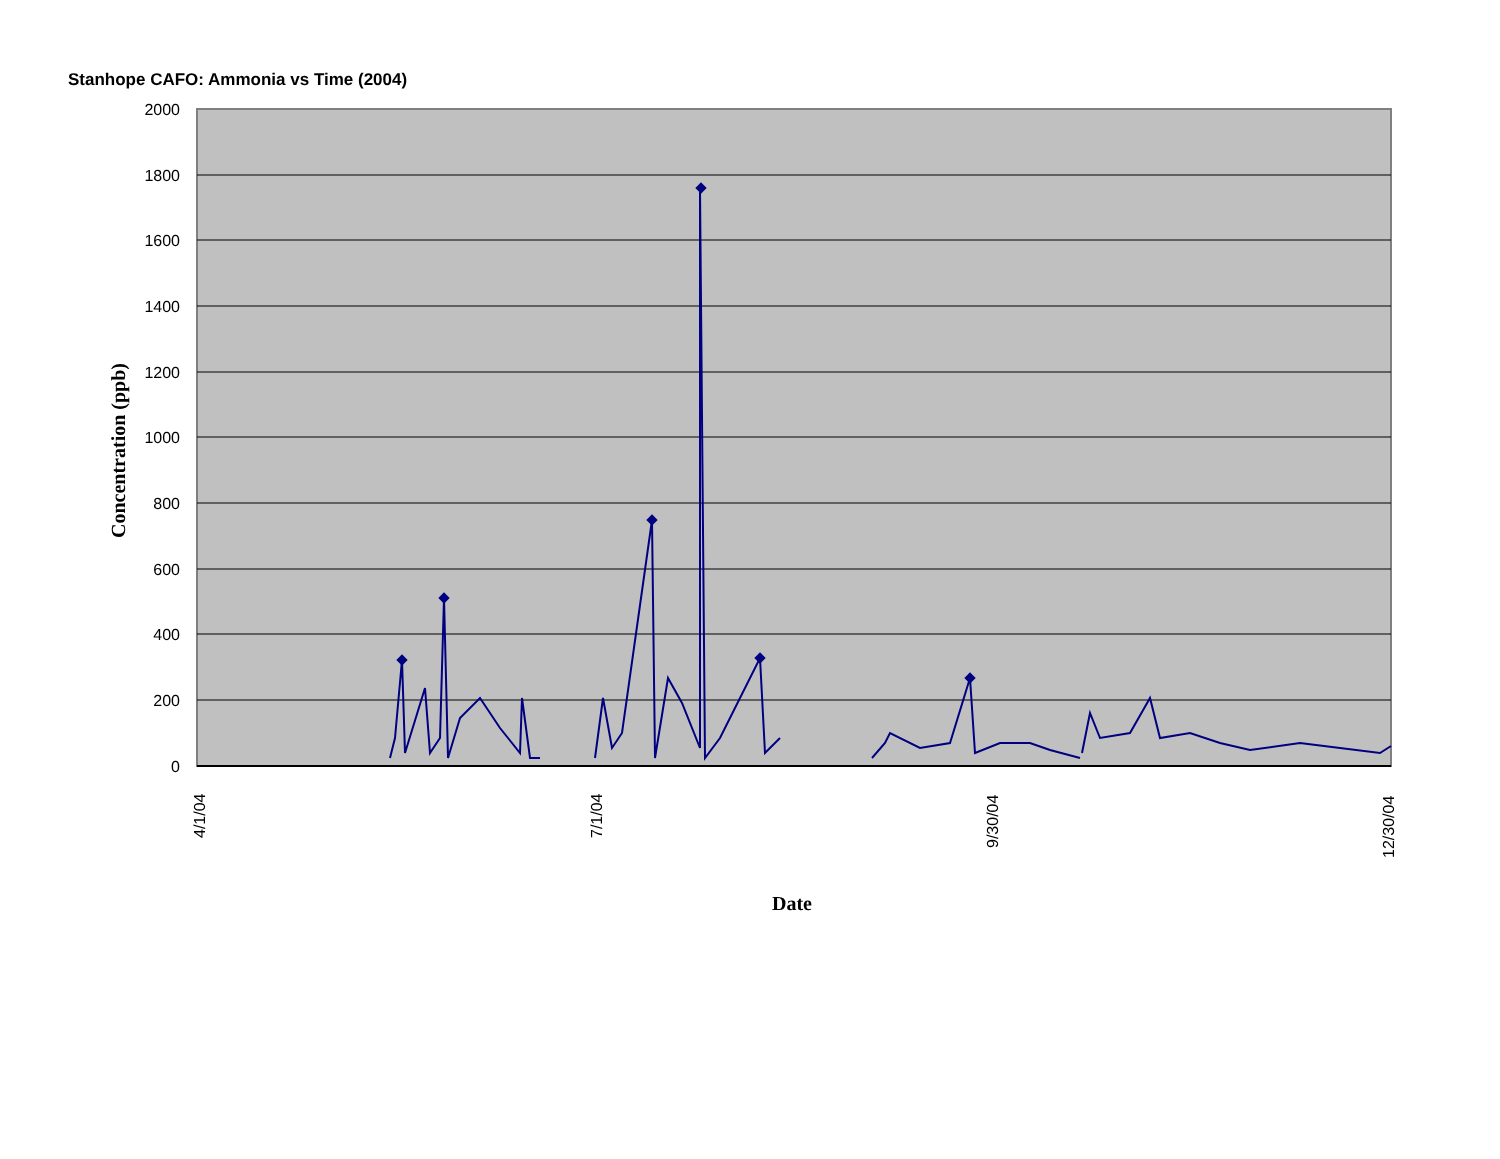Stanhope CAFO: Ammonia vs Time (2004)
2000
1800
1600
1400
1200
1000
800
600
400
200
0
4/1/04
7/1/04
9/30/04
12/30/04
Concentration (ppb)
Date